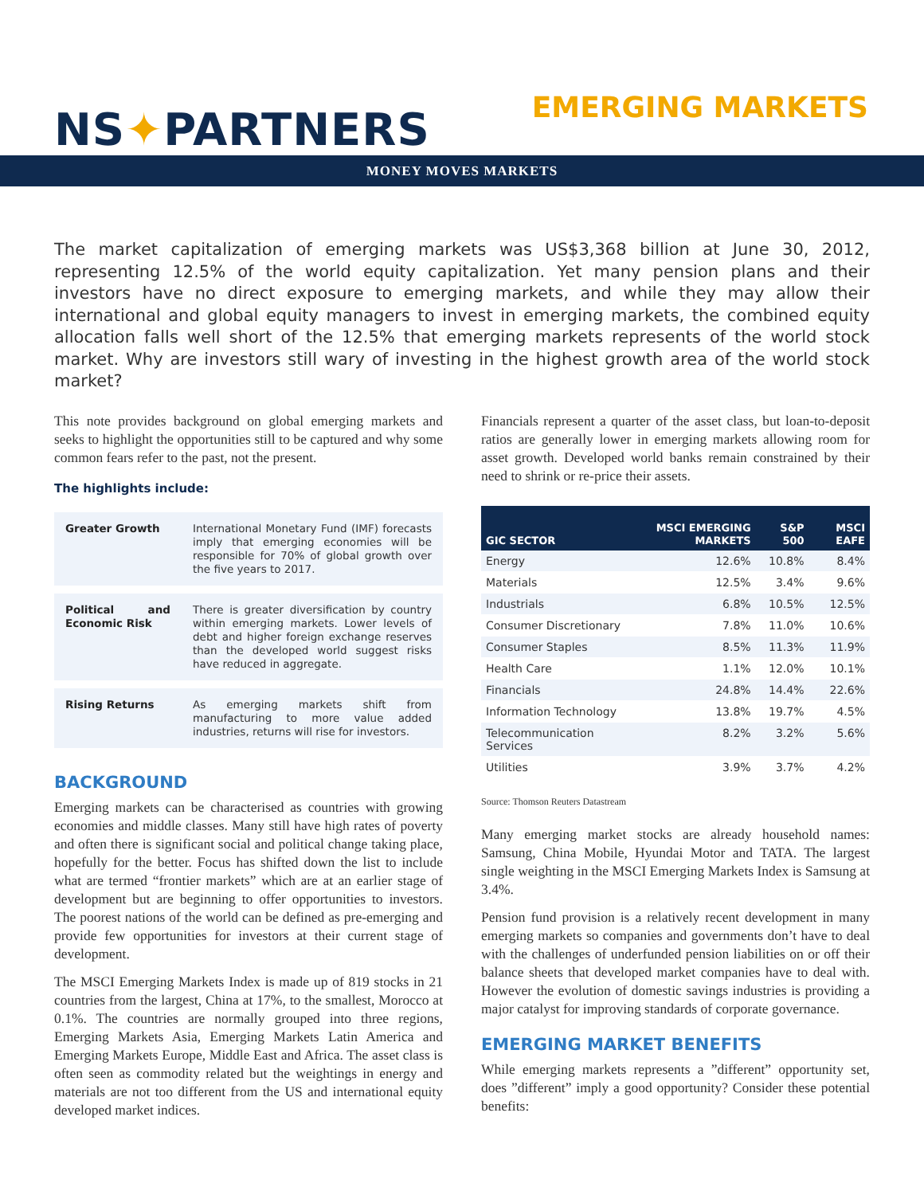NS✦PARTNERS
EMERGING MARKETS
MONEY MOVES MARKETS
The market capitalization of emerging markets was US$3,368 billion at June 30, 2012, representing 12.5% of the world equity capitalization. Yet many pension plans and their investors have no direct exposure to emerging markets, and while they may allow their international and global equity managers to invest in emerging markets, the combined equity allocation falls well short of the 12.5% that emerging markets represents of the world stock market. Why are investors still wary of investing in the highest growth area of the world stock market?
This note provides background on global emerging markets and seeks to highlight the opportunities still to be captured and why some common fears refer to the past, not the present.
The highlights include:
| Greater Growth | International Monetary Fund (IMF) forecasts imply that emerging economies will be responsible for 70% of global growth over the five years to 2017. |
| Political and Economic Risk | There is greater diversification by country within emerging markets. Lower levels of debt and higher foreign exchange reserves than the developed world suggest risks have reduced in aggregate. |
| Rising Returns | As emerging markets shift from manufacturing to more value added industries, returns will rise for investors. |
BACKGROUND
Emerging markets can be characterised as countries with growing economies and middle classes. Many still have high rates of poverty and often there is significant social and political change taking place, hopefully for the better. Focus has shifted down the list to include what are termed “frontier markets” which are at an earlier stage of development but are beginning to offer opportunities to investors. The poorest nations of the world can be defined as pre-emerging and provide few opportunities for investors at their current stage of development.
The MSCI Emerging Markets Index is made up of 819 stocks in 21 countries from the largest, China at 17%, to the smallest, Morocco at 0.1%. The countries are normally grouped into three regions, Emerging Markets Asia, Emerging Markets Latin America and Emerging Markets Europe, Middle East and Africa. The asset class is often seen as commodity related but the weightings in energy and materials are not too different from the US and international equity developed market indices.
Financials represent a quarter of the asset class, but loan-to-deposit ratios are generally lower in emerging markets allowing room for asset growth. Developed world banks remain constrained by their need to shrink or re-price their assets.
| GIC SECTOR | MSCI EMERGING MARKETS | S&P 500 | MSCI EAFE |
| --- | --- | --- | --- |
| Energy | 12.6% | 10.8% | 8.4% |
| Materials | 12.5% | 3.4% | 9.6% |
| Industrials | 6.8% | 10.5% | 12.5% |
| Consumer Discretionary | 7.8% | 11.0% | 10.6% |
| Consumer Staples | 8.5% | 11.3% | 11.9% |
| Health Care | 1.1% | 12.0% | 10.1% |
| Financials | 24.8% | 14.4% | 22.6% |
| Information Technology | 13.8% | 19.7% | 4.5% |
| Telecommunication Services | 8.2% | 3.2% | 5.6% |
| Utilities | 3.9% | 3.7% | 4.2% |
Source: Thomson Reuters Datastream
Many emerging market stocks are already household names: Samsung, China Mobile, Hyundai Motor and TATA. The largest single weighting in the MSCI Emerging Markets Index is Samsung at 3.4%.
Pension fund provision is a relatively recent development in many emerging markets so companies and governments don’t have to deal with the challenges of underfunded pension liabilities on or off their balance sheets that developed market companies have to deal with. However the evolution of domestic savings industries is providing a major catalyst for improving standards of corporate governance.
EMERGING MARKET BENEFITS
While emerging markets represents a ”different” opportunity set, does ”different” imply a good opportunity? Consider these potential benefits: